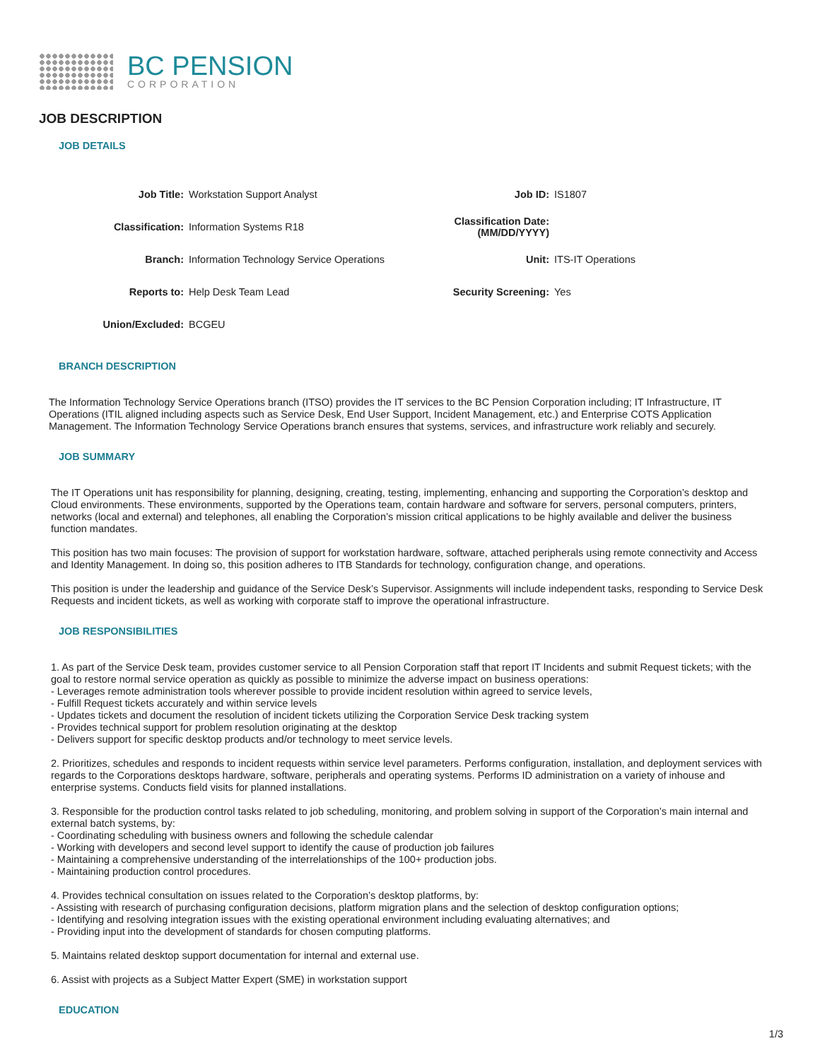BC PENSION
CORPORATION
JOB DESCRIPTION
JOB DETAILS
| Job Title: | Workstation Support Analyst | Job ID: | IS1807 |
| Classification: | Information Systems R18 | Classification Date: (MM/DD/YYYY) | |
| Branch: | Information Technology Service Operations | Unit: | ITS-IT Operations |
| Reports to: | Help Desk Team Lead | Security Screening: | Yes |
| Union/Excluded: | BCGEU | | |
BRANCH DESCRIPTION
The Information Technology Service Operations branch (ITSO) provides the IT services to the BC Pension Corporation including; IT Infrastructure, IT Operations (ITIL aligned including aspects such as Service Desk, End User Support, Incident Management, etc.) and Enterprise COTS Application Management. The Information Technology Service Operations branch ensures that systems, services, and infrastructure work reliably and securely.
JOB SUMMARY
The IT Operations unit has responsibility for planning, designing, creating, testing, implementing, enhancing and supporting the Corporation’s desktop and Cloud environments. These environments, supported by the Operations team, contain hardware and software for servers, personal computers, printers, networks (local and external) and telephones, all enabling the Corporation’s mission critical applications to be highly available and deliver the business function mandates.
This position has two main focuses: The provision of support for workstation hardware, software, attached peripherals using remote connectivity and Access and Identity Management. In doing so, this position adheres to ITB Standards for technology, configuration change, and operations.
This position is under the leadership and guidance of the Service Desk’s Supervisor. Assignments will include independent tasks, responding to Service Desk Requests and incident tickets, as well as working with corporate staff to improve the operational infrastructure.
JOB RESPONSIBILITIES
1. As part of the Service Desk team, provides customer service to all Pension Corporation staff that report IT Incidents and submit Request tickets; with the goal to restore normal service operation as quickly as possible to minimize the adverse impact on business operations:
- Leverages remote administration tools wherever possible to provide incident resolution within agreed to service levels,
- Fulfill Request tickets accurately and within service levels
- Updates tickets and document the resolution of incident tickets utilizing the Corporation Service Desk tracking system
- Provides technical support for problem resolution originating at the desktop
- Delivers support for specific desktop products and/or technology to meet service levels.
2. Prioritizes, schedules and responds to incident requests within service level parameters. Performs configuration, installation, and deployment services with regards to the Corporations desktops hardware, software, peripherals and operating systems. Performs ID administration on a variety of inhouse and enterprise systems. Conducts field visits for planned installations.
3. Responsible for the production control tasks related to job scheduling, monitoring, and problem solving in support of the Corporation’s main internal and external batch systems, by:
- Coordinating scheduling with business owners and following the schedule calendar
- Working with developers and second level support to identify the cause of production job failures
- Maintaining a comprehensive understanding of the interrelationships of the 100+ production jobs.
- Maintaining production control procedures.
4. Provides technical consultation on issues related to the Corporation’s desktop platforms, by:
- Assisting with research of purchasing configuration decisions, platform migration plans and the selection of desktop configuration options;
- Identifying and resolving integration issues with the existing operational environment including evaluating alternatives; and
- Providing input into the development of standards for chosen computing platforms.
5. Maintains related desktop support documentation for internal and external use.
6. Assist with projects as a Subject Matter Expert (SME) in workstation support
EDUCATION
1/3